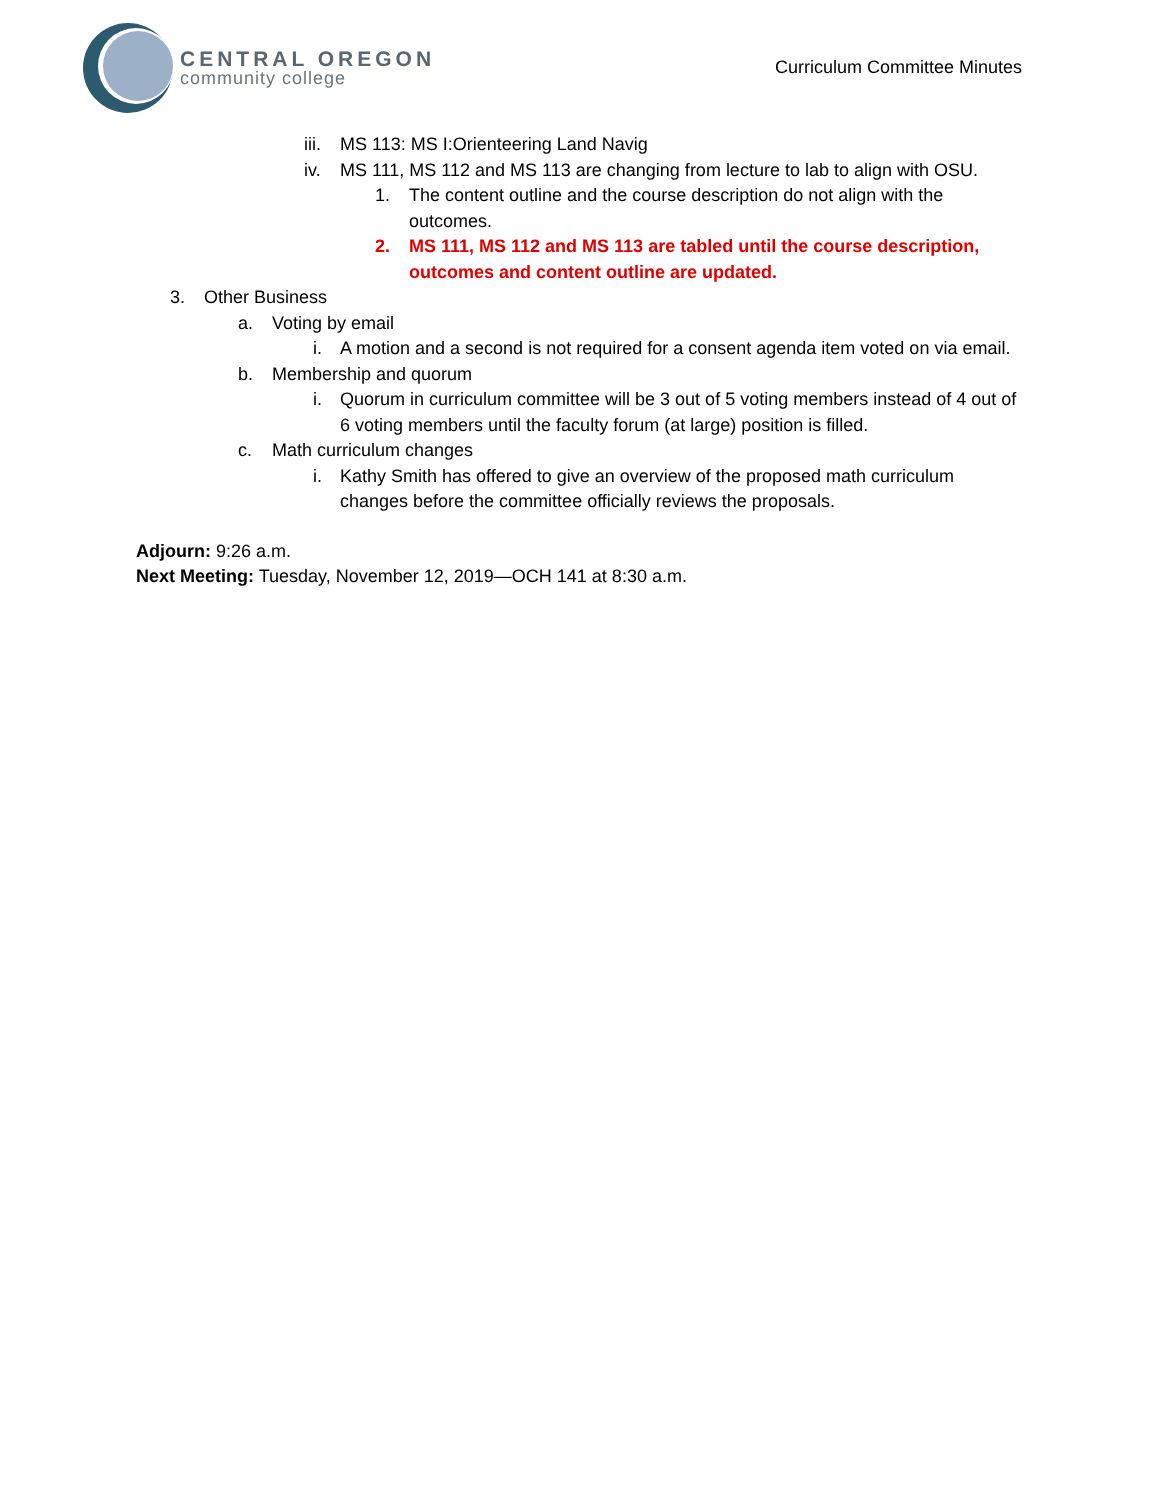CENTRAL OREGON
community college
Curriculum Committee Minutes
iii. MS 113: MS I:Orienteering Land Navig
iv. MS 111, MS 112 and MS 113 are changing from lecture to lab to align with OSU.
1. The content outline and the course description do not align with the outcomes.
2. MS 111, MS 112 and MS 113 are tabled until the course description, outcomes and content outline are updated.
3. Other Business
a. Voting by email
i. A motion and a second is not required for a consent agenda item voted on via email.
b. Membership and quorum
i. Quorum in curriculum committee will be 3 out of 5 voting members instead of 4 out of 6 voting members until the faculty forum (at large) position is filled.
c. Math curriculum changes
i. Kathy Smith has offered to give an overview of the proposed math curriculum changes before the committee officially reviews the proposals.
Adjourn: 9:26 a.m.
Next Meeting: Tuesday, November 12, 2019—OCH 141 at 8:30 a.m.